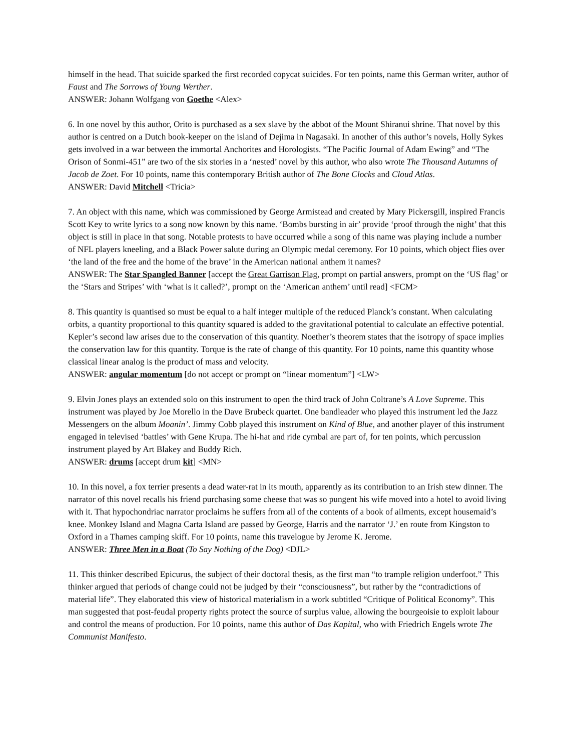himself in the head. That suicide sparked the first recorded copycat suicides. For ten points, name this German writer, author of Faust and The Sorrows of Young Werther.
ANSWER: Johann Wolfgang von Goethe <Alex>
6. In one novel by this author, Orito is purchased as a sex slave by the abbot of the Mount Shiranui shrine. That novel by this author is centred on a Dutch book-keeper on the island of Dejima in Nagasaki. In another of this author’s novels, Holly Sykes gets involved in a war between the immortal Anchorites and Horologists. “The Pacific Journal of Adam Ewing” and “The Orison of Sonmi-451” are two of the six stories in a ‘nested’ novel by this author, who also wrote The Thousand Autumns of Jacob de Zoet. For 10 points, name this contemporary British author of The Bone Clocks and Cloud Atlas.
ANSWER: David Mitchell <Tricia>
7. An object with this name, which was commissioned by George Armistead and created by Mary Pickersgill, inspired Francis Scott Key to write lyrics to a song now known by this name. ‘Bombs bursting in air’ provide ‘proof through the night’ that this object is still in place in that song. Notable protests to have occurred while a song of this name was playing include a number of NFL players kneeling, and a Black Power salute during an Olympic medal ceremony. For 10 points, which object flies over ‘the land of the free and the home of the brave’ in the American national anthem it names?
ANSWER: The Star Spangled Banner [accept the Great Garrison Flag, prompt on partial answers, prompt on the ‘US flag’ or the ‘Stars and Stripes’ with ‘what is it called?’, prompt on the ‘American anthem’ until read] <FCM>
8. This quantity is quantised so must be equal to a half integer multiple of the reduced Planck’s constant. When calculating orbits, a quantity proportional to this quantity squared is added to the gravitational potential to calculate an effective potential. Kepler’s second law arises due to the conservation of this quantity. Noether’s theorem states that the isotropy of space implies the conservation law for this quantity. Torque is the rate of change of this quantity. For 10 points, name this quantity whose classical linear analog is the product of mass and velocity.
ANSWER: angular momentum [do not accept or prompt on “linear momentum”] <LW>
9. Elvin Jones plays an extended solo on this instrument to open the third track of John Coltrane’s A Love Supreme. This instrument was played by Joe Morello in the Dave Brubeck quartet. One bandleader who played this instrument led the Jazz Messengers on the album Moanin’. Jimmy Cobb played this instrument on Kind of Blue, and another player of this instrument engaged in televised ‘battles’ with Gene Krupa. The hi-hat and ride cymbal are part of, for ten points, which percussion instrument played by Art Blakey and Buddy Rich.
ANSWER: drums [accept drum kit] <MN>
10. In this novel, a fox terrier presents a dead water-rat in its mouth, apparently as its contribution to an Irish stew dinner. The narrator of this novel recalls his friend purchasing some cheese that was so pungent his wife moved into a hotel to avoid living with it. That hypochondriac narrator proclaims he suffers from all of the contents of a book of ailments, except housemaid’s knee. Monkey Island and Magna Carta Island are passed by George, Harris and the narrator ‘J.’ en route from Kingston to Oxford in a Thames camping skiff. For 10 points, name this travelogue by Jerome K. Jerome.
ANSWER: Three Men in a Boat (To Say Nothing of the Dog) <DJL>
11. This thinker described Epicurus, the subject of their doctoral thesis, as the first man “to trample religion underfoot.” This thinker argued that periods of change could not be judged by their “consciousness”, but rather by the “contradictions of material life”. They elaborated this view of historical materialism in a work subtitled “Critique of Political Economy”. This man suggested that post-feudal property rights protect the source of surplus value, allowing the bourgeoisie to exploit labour and control the means of production. For 10 points, name this author of Das Kapital, who with Friedrich Engels wrote The Communist Manifesto.